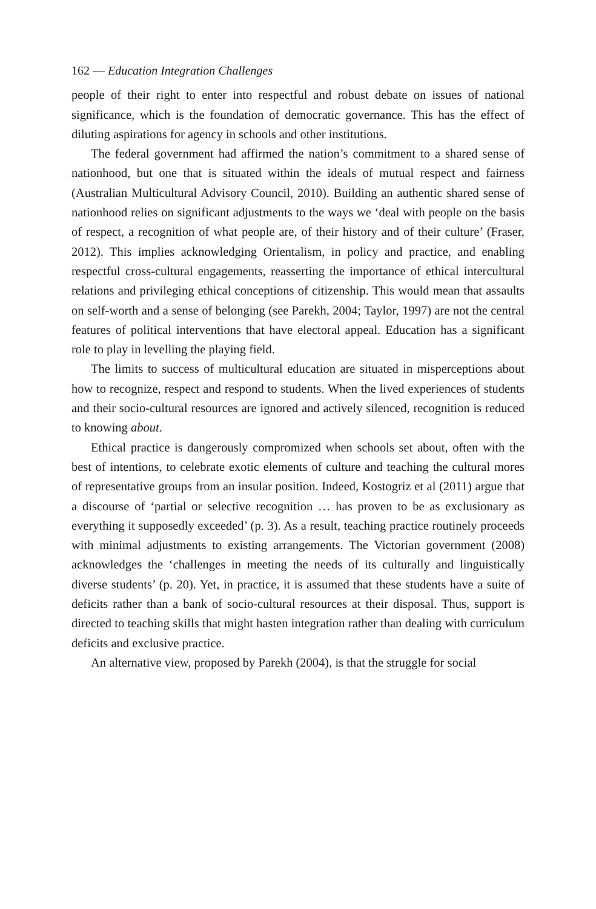162 — Education Integration Challenges
people of their right to enter into respectful and robust debate on issues of national significance, which is the foundation of democratic governance. This has the effect of diluting aspirations for agency in schools and other institutions.
The federal government had affirmed the nation’s commitment to a shared sense of nationhood, but one that is situated within the ideals of mutual respect and fairness (Australian Multicultural Advisory Council, 2010). Building an authentic shared sense of nationhood relies on significant adjustments to the ways we ‘deal with people on the basis of respect, a recognition of what people are, of their history and of their culture’ (Fraser, 2012). This implies acknowledging Orientalism, in policy and practice, and enabling respectful cross-cultural engagements, reasserting the importance of ethical intercultural relations and privileging ethical conceptions of citizenship. This would mean that assaults on self-worth and a sense of belonging (see Parekh, 2004; Taylor, 1997) are not the central features of political interventions that have electoral appeal. Education has a significant role to play in levelling the playing field.
The limits to success of multicultural education are situated in misperceptions about how to recognize, respect and respond to students. When the lived experiences of students and their socio-cultural resources are ignored and actively silenced, recognition is reduced to knowing about.
Ethical practice is dangerously compromized when schools set about, often with the best of intentions, to celebrate exotic elements of culture and teaching the cultural mores of representative groups from an insular position. Indeed, Kostogriz et al (2011) argue that a discourse of ‘partial or selective recognition … has proven to be as exclusionary as everything it supposedly exceeded’ (p. 3). As a result, teaching practice routinely proceeds with minimal adjustments to existing arrangements. The Victorian government (2008) acknowledges the ‘challenges in meeting the needs of its culturally and linguistically diverse students’ (p. 20). Yet, in practice, it is assumed that these students have a suite of deficits rather than a bank of socio-cultural resources at their disposal. Thus, support is directed to teaching skills that might hasten integration rather than dealing with curriculum deficits and exclusive practice.
An alternative view, proposed by Parekh (2004), is that the struggle for social